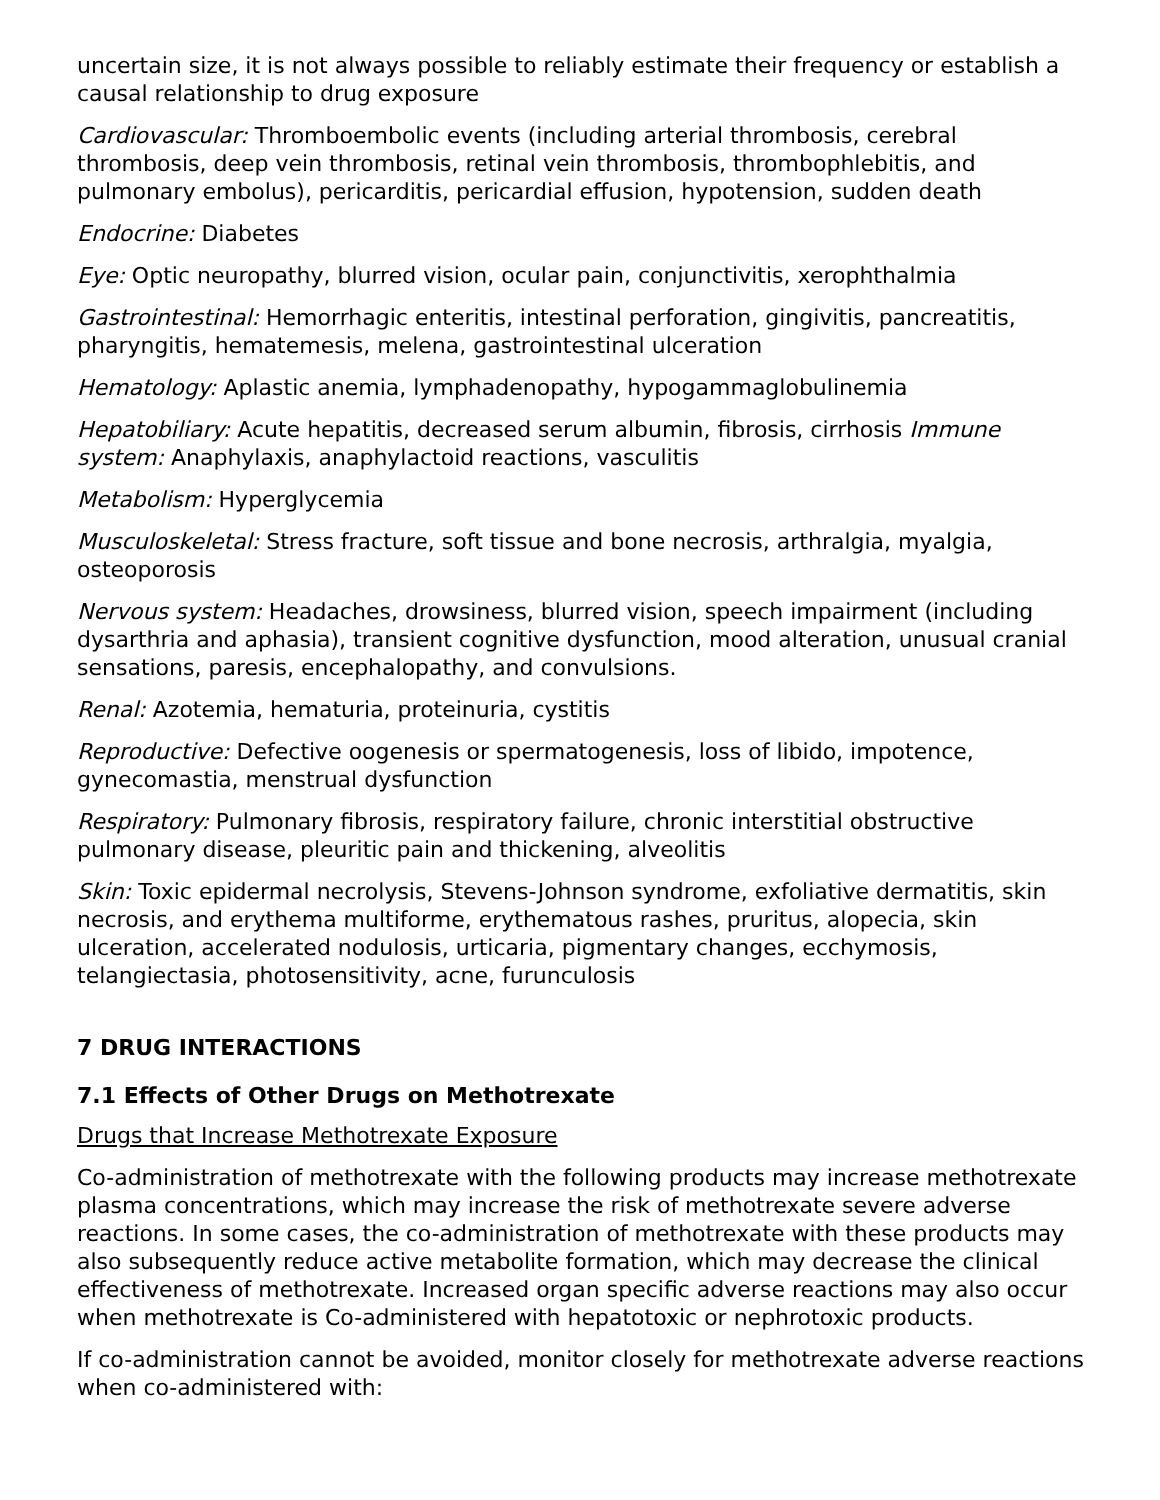uncertain size, it is not always possible to reliably estimate their frequency or establish a causal relationship to drug exposure
Cardiovascular: Thromboembolic events (including arterial thrombosis, cerebral thrombosis, deep vein thrombosis, retinal vein thrombosis, thrombophlebitis, and pulmonary embolus), pericarditis, pericardial effusion, hypotension, sudden death
Endocrine: Diabetes
Eye: Optic neuropathy, blurred vision, ocular pain, conjunctivitis, xerophthalmia
Gastrointestinal: Hemorrhagic enteritis, intestinal perforation, gingivitis, pancreatitis, pharyngitis, hematemesis, melena, gastrointestinal ulceration
Hematology: Aplastic anemia, lymphadenopathy, hypogammaglobulinemia
Hepatobiliary: Acute hepatitis, decreased serum albumin, fibrosis, cirrhosis Immune system: Anaphylaxis, anaphylactoid reactions, vasculitis
Metabolism: Hyperglycemia
Musculoskeletal: Stress fracture, soft tissue and bone necrosis, arthralgia, myalgia, osteoporosis
Nervous system: Headaches, drowsiness, blurred vision, speech impairment (including dysarthria and aphasia), transient cognitive dysfunction, mood alteration, unusual cranial sensations, paresis, encephalopathy, and convulsions.
Renal: Azotemia, hematuria, proteinuria, cystitis
Reproductive: Defective oogenesis or spermatogenesis, loss of libido, impotence, gynecomastia, menstrual dysfunction
Respiratory: Pulmonary fibrosis, respiratory failure, chronic interstitial obstructive pulmonary disease, pleuritic pain and thickening, alveolitis
Skin: Toxic epidermal necrolysis, Stevens-Johnson syndrome, exfoliative dermatitis, skin necrosis, and erythema multiforme, erythematous rashes, pruritus, alopecia, skin ulceration, accelerated nodulosis, urticaria, pigmentary changes, ecchymosis, telangiectasia, photosensitivity, acne, furunculosis
7 DRUG INTERACTIONS
7.1 Effects of Other Drugs on Methotrexate
Drugs that Increase Methotrexate Exposure
Co-administration of methotrexate with the following products may increase methotrexate plasma concentrations, which may increase the risk of methotrexate severe adverse reactions. In some cases, the co-administration of methotrexate with these products may also subsequently reduce active metabolite formation, which may decrease the clinical effectiveness of methotrexate. Increased organ specific adverse reactions may also occur when methotrexate is Co-administered with hepatotoxic or nephrotoxic products.
If co-administration cannot be avoided, monitor closely for methotrexate adverse reactions when co-administered with: